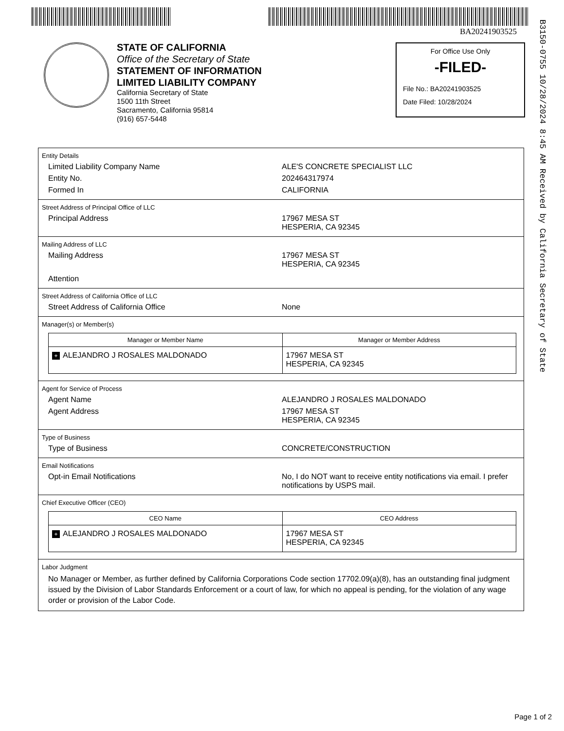BA20241903525
B3150-0755 10/28/2024 8:45 AM Received by California Secretary of State
STATE OF CALIFORNIA
Office of the Secretary of State
STATEMENT OF INFORMATION
LIMITED LIABILITY COMPANY
California Secretary of State
1500 11th Street
Sacramento, California 95814
(916) 657-5448
For Office Use Only
-FILED-
File No.: BA20241903525
Date Filed: 10/28/2024
Entity Details
Limited Liability Company Name ALE'S CONCRETE SPECIALIST LLC
Entity No. 202464317974
Formed In CALIFORNIA
Street Address of Principal Office of LLC
Principal Address 17967 MESA ST
HESPERIA, CA 92345
Mailing Address of LLC
Mailing Address 17967 MESA ST
HESPERIA, CA 92345
Attention
Street Address of California Office of LLC
Street Address of California Office None
Manager(s) or Member(s)
| Manager or Member Name | Manager or Member Address |
| --- | --- |
| + ALEJANDRO J ROSALES MALDONADO | 17967 MESA ST HESPERIA, CA 92345 |
Agent for Service of Process
Agent Name ALEJANDRO J ROSALES MALDONADO
Agent Address 17967 MESA ST
HESPERIA, CA 92345
Type of Business
Type of Business CONCRETE/CONSTRUCTION
Email Notifications
Opt-in Email Notifications No, I do NOT want to receive entity notifications via email. I prefer notifications by USPS mail.
Chief Executive Officer (CEO)
| CEO Name | CEO Address |
| --- | --- |
| + ALEJANDRO J ROSALES MALDONADO | 17967 MESA ST HESPERIA, CA 92345 |
Labor Judgment
No Manager or Member, as further defined by California Corporations Code section 17702.09(a)(8), has an outstanding final judgment issued by the Division of Labor Standards Enforcement or a court of law, for which no appeal is pending, for the violation of any wage order or provision of the Labor Code.
Page 1 of 2